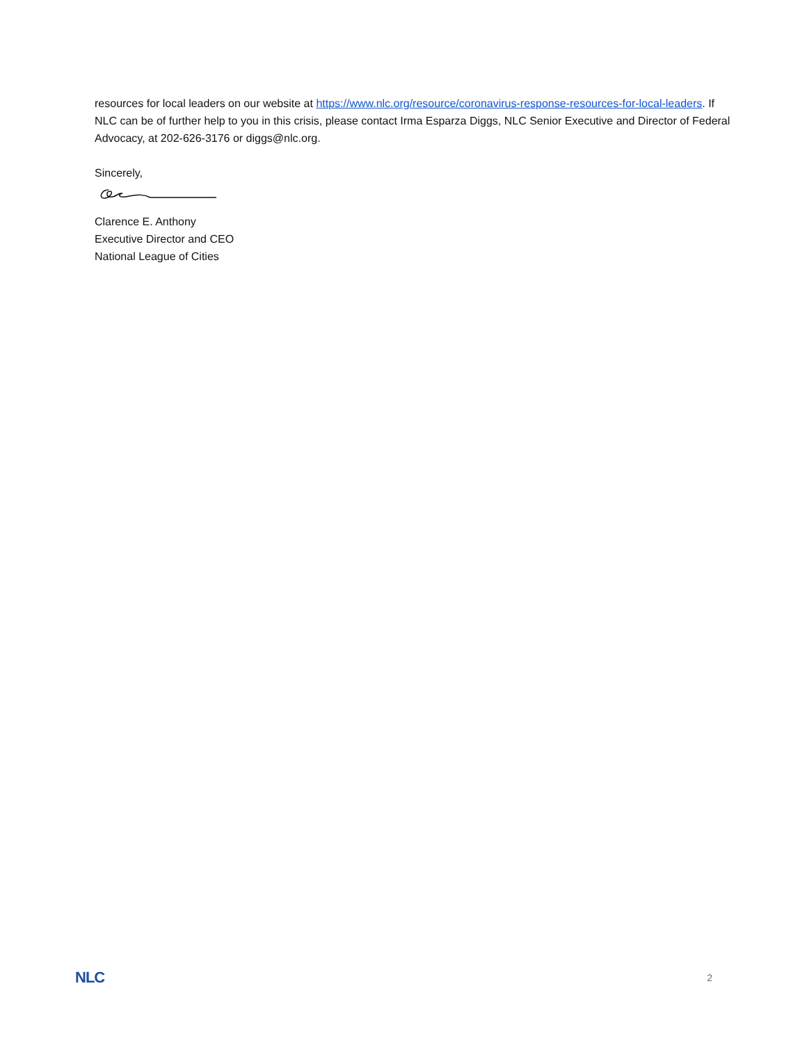resources for local leaders on our website at https://www.nlc.org/resource/coronavirus-response-resources-for-local-leaders. If NLC can be of further help to you in this crisis, please contact Irma Esparza Diggs, NLC Senior Executive and Director of Federal Advocacy, at 202-626-3176 or diggs@nlc.org.
Sincerely,
Clarence E. Anthony
Executive Director and CEO
National League of Cities
NLC 2